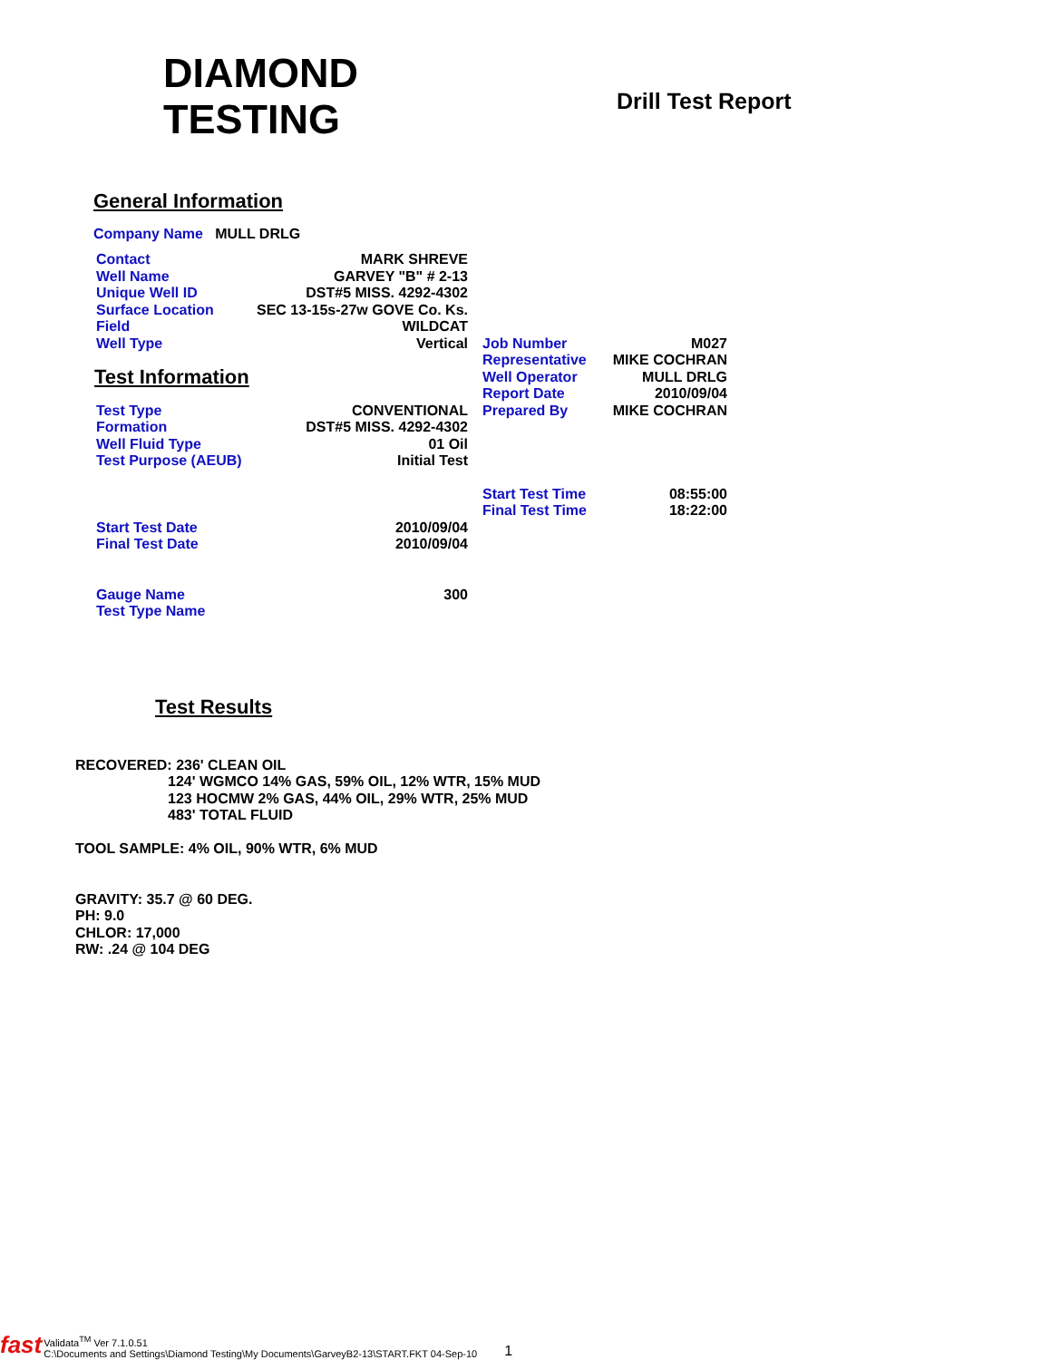DIAMOND
TESTING
Drill Test Report
General Information
Company Name MULL DRLG
| Contact | MARK SHREVE | | | |
| Well Name | GARVEY "B" # 2-13 | | | |
| Unique Well ID | DST#5 MISS. 4292-4302 | | | |
| Surface Location | SEC 13-15s-27w GOVE Co. Ks. | | | |
| Field | WILDCAT | | | |
| Well Type | Vertical | | Job Number | M027 |
| Test Information | | | Representative | MIKE COCHRAN |
| | | | Well Operator | MULL DRLG |
| | | | Report Date | 2010/09/04 |
| Test Type | CONVENTIONAL | | Prepared By | MIKE COCHRAN |
| Formation | DST#5 MISS. 4292-4302 | | | |
| Well Fluid Type | 01 Oil | | | |
| Test Purpose (AEUB) | Initial Test | | | |
| | | | Start Test Time | 08:55:00 |
| | | | Final Test Time | 18:22:00 |
| Start Test Date | 2010/09/04 | | | |
| Final Test Date | 2010/09/04 | | | |
| Gauge Name | 300 | | | |
| Test Type Name | | | | |
Test Results
RECOVERED: 236' CLEAN OIL
124' WGMCO 14% GAS, 59% OIL, 12% WTR, 15% MUD
123 HOCMW 2% GAS, 44% OIL, 29% WTR, 25% MUD
483' TOTAL FLUID
TOOL SAMPLE: 4% OIL, 90% WTR, 6% MUD
GRAVITY: 35.7 @ 60 DEG.
PH: 9.0
CHLOR: 17,000
RW: .24 @ 104 DEG
fast Validata<sup>TM</sup> Ver 7.1.0.51
C:\Documents and Settings\Diamond Testing\My Documents\GarveyB2-13\START.FKT 04-Sep-10 1